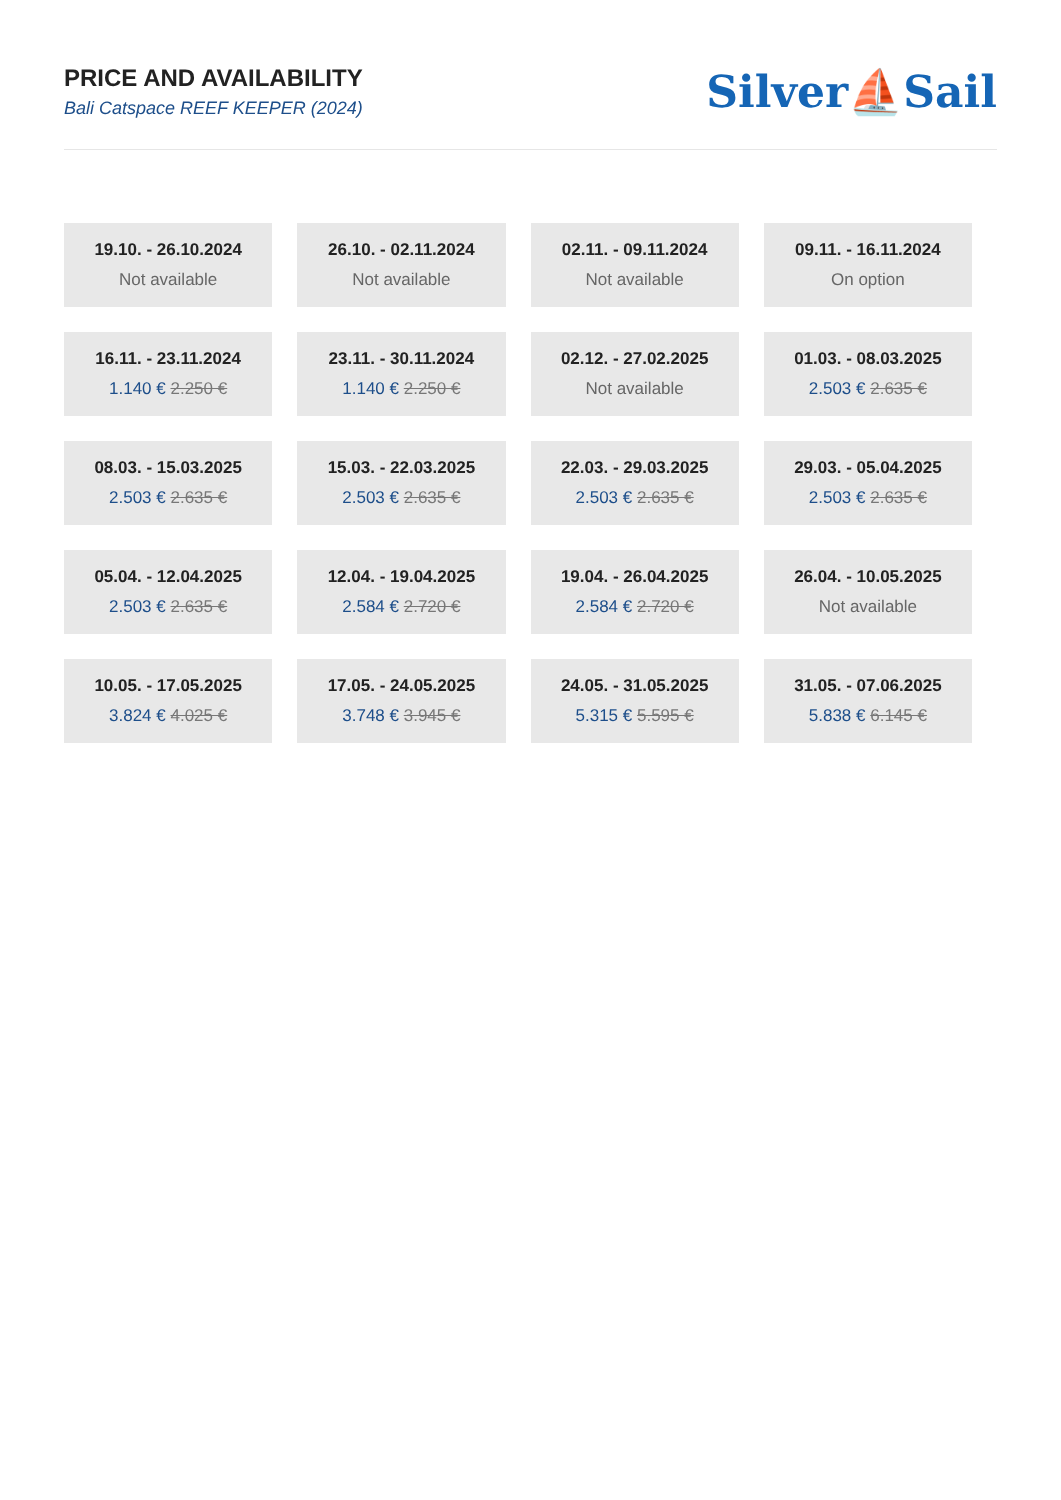PRICE AND AVAILABILITY
Bali Catspace REEF KEEPER (2024)
Silver⛵Sail
| 19.10. - 26.10.2024 Not available | 26.10. - 02.11.2024 Not available | 02.11. - 09.11.2024 Not available | 09.11. - 16.11.2024 On option |
| 16.11. - 23.11.2024 1.140 € 2.250 € | 23.11. - 30.11.2024 1.140 € 2.250 € | 02.12. - 27.02.2025 Not available | 01.03. - 08.03.2025 2.503 € 2.635 € |
| 08.03. - 15.03.2025 2.503 € 2.635 € | 15.03. - 22.03.2025 2.503 € 2.635 € | 22.03. - 29.03.2025 2.503 € 2.635 € | 29.03. - 05.04.2025 2.503 € 2.635 € |
| 05.04. - 12.04.2025 2.503 € 2.635 € | 12.04. - 19.04.2025 2.584 € 2.720 € | 19.04. - 26.04.2025 2.584 € 2.720 € | 26.04. - 10.05.2025 Not available |
| 10.05. - 17.05.2025 3.824 € 4.025 € | 17.05. - 24.05.2025 3.748 € 3.945 € | 24.05. - 31.05.2025 5.315 € 5.595 € | 31.05. - 07.06.2025 5.838 € 6.145 € |